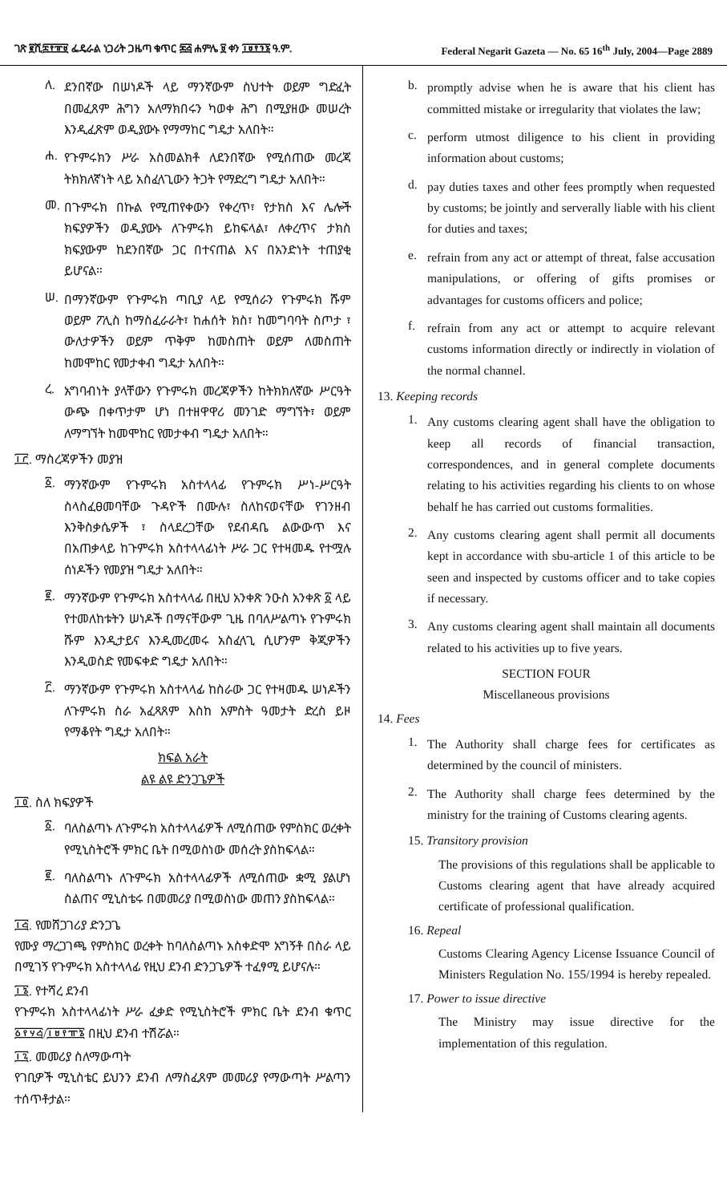ገጽ ፪ሺ፰፻፹፱ ፌዴራል ነጋሪት ጋዜጣ ቁጥር ፷፭ ሐምሌ ፱ ቀን ፲፱፻፺፮ ዓ.ም. Federal Negarit Gazeta — No. 65 16<sup>th</sup> July, 2004—Page 2889
ለ.
ደንበኛው በሠነዶች ላይ ማንኛውም ስህተት ወይም ግድፈት በመፈጸም ሕግን አለማክበሩን ካወቀ ሕግ በሚያዘው መሠረት እንዲፈጽም ወዲያውኑ የማማከር ግዴታ አለበት።
ሐ.
የጉምሩክን ሥራ አስመልክቶ ለደንበኛው የሚሰጠው መረጃ ትክክለኛነት ላይ አስፈላጊውን ትጋት የማድረግ ግዴታ አለበት።
መ.
በጉምሩክ በኩል የሚጠየቀውን የቀረጥ፣ የታክስ እና ሌሎች ክፍያዎችን ወዲያውኑ ለጉምሩክ ይከፍላል፣ ለቀረጥና ታክስ ክፍያውም ከደንበኛው ጋር በተናጠል እና በአንድነት ተጠያቂ ይሆናል።
ሠ.
በማንኛውም የጉምሩክ ጣቢያ ላይ የሚሰራን የጉምሩክ ሹም ወይም ፖሊስ ከማስፈራራት፣ ከሐሰት ክስ፣ ከመግባባት ስጦታ ፣ ውለታዎችን ወይም ጥቅም ከመስጠት ወይም ለመስጠት ከመሞከር የመታቀብ ግዴታ አለበት።
ረ.
አግባብነት ያላቸውን የጉምሩክ መረጃዎችን ከትክክለኛው ሥርዓት ውጭ በቀጥታም ሆነ በተዘዋዋሪ መንገድ ማግኘት፣ ወይም ለማግኘት ከመሞከር የመታቀብ ግዴታ አለበት።
፲፫. ማስረጃዎችን መያዝ
፩.
ማንኛውም የጉምሩክ አስተላላፊ የጉምሩክ ሥነ-ሥርዓት ስላስፈፀመባቸው ጉዳዮች በሙሉ፣ ስለከናወናቸው የገንዘብ እንቅስቃሴዎች ፣ ስላደረጋቸው የደብዳቤ ልውውጥ እና በአጠቃላይ ከጉምሩክ አስተላላፊነት ሥራ ጋር የተዛመዱ የተሟሉ ሰነዶችን የመያዝ ግዴታ አለበት።
፪.
ማንኛውም የጉምሩክ አስተላላፊ በዚህ አንቀጽ ንዑስ አንቀጽ ፩ ላይ የተመለከቱትን ሠነዶች በማናቸውም ጊዜ በባለሥልጣኑ የጉምሩክ ሹም እንዲታይና እንዲመረመሩ አስፈላጊ ሲሆንም ቅጂዎችን እንዲወስድ የመፍቀድ ግዴታ አለበት።
፫.
ማንኛውም የጉምሩክ አስተላላፊ ከስራው ጋር የተዛመዱ ሠነዶችን ለጉምሩክ ስራ አፈጻጸም እስከ አምስት ዓመታት ድረስ ይዞ የማቆየት ግዴታ አለበት።
ክፍል አራት
ልዩ ልዩ ድንጋጌዎች
፲፬. ስለ ክፍያዎች
፩.
ባለስልጣኑ ለጉምሩክ አስተላላፊዎች ለሚሰጠው የምስክር ወረቀት የሚኒስትሮች ምክር ቤት በሚወስነው መሰረት ያስከፍላል።
፪.
ባለስልጣኑ ለጉምሩክ አስተላላፊዎች ለሚሰጠው ቋሚ ያልሆነ ስልጠና ሚኒስቴሩ በመመሪያ በሚወስነው መጠን ያስከፍላል።
፲፭. የመሸጋገሪያ ድንጋጌ
የሙያ ማረጋገጫ የምስክር ወረቀት ከባለስልጣኑ አስቀድሞ አግኝቶ በስራ ላይ በሚገኝ የጉምሩክ አስተላላፊ የዚህ ደንብ ድንጋጌዎች ተፈፃሚ ይሆናሉ።
፲፮. የተሻረ ደንብ
የጉምሩክ አስተላላፊነት ሥራ ፈቃድ የሚኒስትሮች ምክር ቤት ደንብ ቁጥር ፩፻፶፭/፲፱፻፹፮ በዚህ ደንብ ተሽሯል።
፲፯. መመሪያ ስለማውጣት
የገቢዎች ሚኒስቴር ይህንን ደንብ ለማስፈጸም መመሪያ የማውጣት ሥልጣን ተሰጥቶታል።
b.
promptly advise when he is aware that his client has committed mistake or irregularity that violates the law;
c.
perform utmost diligence to his client in providing information about customs;
d.
pay duties taxes and other fees promptly when requested by customs; be jointly and serverally liable with his client for duties and taxes;
e.
refrain from any act or attempt of threat, false accusation manipulations, or offering of gifts promises or advantages for customs officers and police;
f.
refrain from any act or attempt to acquire relevant customs information directly or indirectly in violation of the normal channel.
13. Keeping records
1.
Any customs clearing agent shall have the obligation to keep all records of financial transaction, correspondences, and in general complete documents relating to his activities regarding his clients to on whose behalf he has carried out customs formalities.
2.
Any customs clearing agent shall permit all documents kept in accordance with sbu-article 1 of this article to be seen and inspected by customs officer and to take copies if necessary.
3.
Any customs clearing agent shall maintain all documents related to his activities up to five years.
SECTION FOUR
Miscellaneous provisions
14. Fees
1.
The Authority shall charge fees for certificates as determined by the council of ministers.
2.
The Authority shall charge fees determined by the ministry for the training of Customs clearing agents.
15. Transitory provision
The provisions of this regulations shall be applicable to Customs clearing agent that have already acquired certificate of professional qualification.
16. Repeal
Customs Clearing Agency License Issuance Council of Ministers Regulation No. 155/1994 is hereby repealed.
17. Power to issue directive
The Ministry may issue directive for the implementation of this regulation.